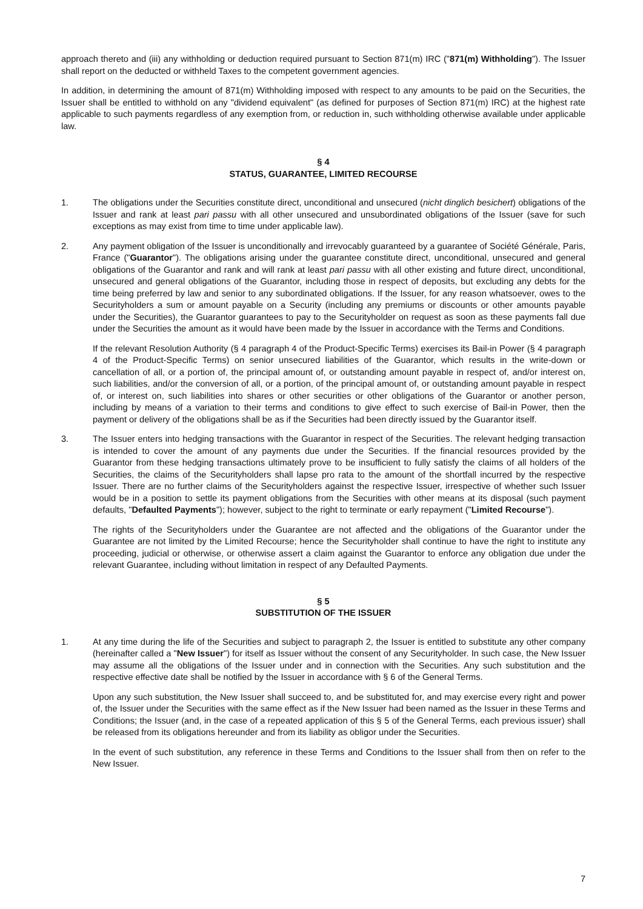approach thereto and (iii) any withholding or deduction required pursuant to Section 871(m) IRC ("871(m) Withholding"). The Issuer shall report on the deducted or withheld Taxes to the competent government agencies.
In addition, in determining the amount of 871(m) Withholding imposed with respect to any amounts to be paid on the Securities, the Issuer shall be entitled to withhold on any "dividend equivalent" (as defined for purposes of Section 871(m) IRC) at the highest rate applicable to such payments regardless of any exemption from, or reduction in, such withholding otherwise available under applicable law.
§ 4
STATUS, GUARANTEE, LIMITED RECOURSE
1. The obligations under the Securities constitute direct, unconditional and unsecured (nicht dinglich besichert) obligations of the Issuer and rank at least pari passu with all other unsecured and unsubordinated obligations of the Issuer (save for such exceptions as may exist from time to time under applicable law).
2. Any payment obligation of the Issuer is unconditionally and irrevocably guaranteed by a guarantee of Société Générale, Paris, France ("Guarantor"). The obligations arising under the guarantee constitute direct, unconditional, unsecured and general obligations of the Guarantor and rank and will rank at least pari passu with all other existing and future direct, unconditional, unsecured and general obligations of the Guarantor, including those in respect of deposits, but excluding any debts for the time being preferred by law and senior to any subordinated obligations. If the Issuer, for any reason whatsoever, owes to the Securityholders a sum or amount payable on a Security (including any premiums or discounts or other amounts payable under the Securities), the Guarantor guarantees to pay to the Securityholder on request as soon as these payments fall due under the Securities the amount as it would have been made by the Issuer in accordance with the Terms and Conditions.
If the relevant Resolution Authority (§ 4 paragraph 4 of the Product-Specific Terms) exercises its Bail-in Power (§ 4 paragraph 4 of the Product-Specific Terms) on senior unsecured liabilities of the Guarantor, which results in the write-down or cancellation of all, or a portion of, the principal amount of, or outstanding amount payable in respect of, and/or interest on, such liabilities, and/or the conversion of all, or a portion, of the principal amount of, or outstanding amount payable in respect of, or interest on, such liabilities into shares or other securities or other obligations of the Guarantor or another person, including by means of a variation to their terms and conditions to give effect to such exercise of Bail-in Power, then the payment or delivery of the obligations shall be as if the Securities had been directly issued by the Guarantor itself.
3. The Issuer enters into hedging transactions with the Guarantor in respect of the Securities. The relevant hedging transaction is intended to cover the amount of any payments due under the Securities. If the financial resources provided by the Guarantor from these hedging transactions ultimately prove to be insufficient to fully satisfy the claims of all holders of the Securities, the claims of the Securityholders shall lapse pro rata to the amount of the shortfall incurred by the respective Issuer. There are no further claims of the Securityholders against the respective Issuer, irrespective of whether such Issuer would be in a position to settle its payment obligations from the Securities with other means at its disposal (such payment defaults, "Defaulted Payments"); however, subject to the right to terminate or early repayment ("Limited Recourse").
The rights of the Securityholders under the Guarantee are not affected and the obligations of the Guarantor under the Guarantee are not limited by the Limited Recourse; hence the Securityholder shall continue to have the right to institute any proceeding, judicial or otherwise, or otherwise assert a claim against the Guarantor to enforce any obligation due under the relevant Guarantee, including without limitation in respect of any Defaulted Payments.
§ 5
SUBSTITUTION OF THE ISSUER
1. At any time during the life of the Securities and subject to paragraph 2, the Issuer is entitled to substitute any other company (hereinafter called a "New Issuer") for itself as Issuer without the consent of any Securityholder. In such case, the New Issuer may assume all the obligations of the Issuer under and in connection with the Securities. Any such substitution and the respective effective date shall be notified by the Issuer in accordance with § 6 of the General Terms.
Upon any such substitution, the New Issuer shall succeed to, and be substituted for, and may exercise every right and power of, the Issuer under the Securities with the same effect as if the New Issuer had been named as the Issuer in these Terms and Conditions; the Issuer (and, in the case of a repeated application of this § 5 of the General Terms, each previous issuer) shall be released from its obligations hereunder and from its liability as obligor under the Securities.
In the event of such substitution, any reference in these Terms and Conditions to the Issuer shall from then on refer to the New Issuer.
7